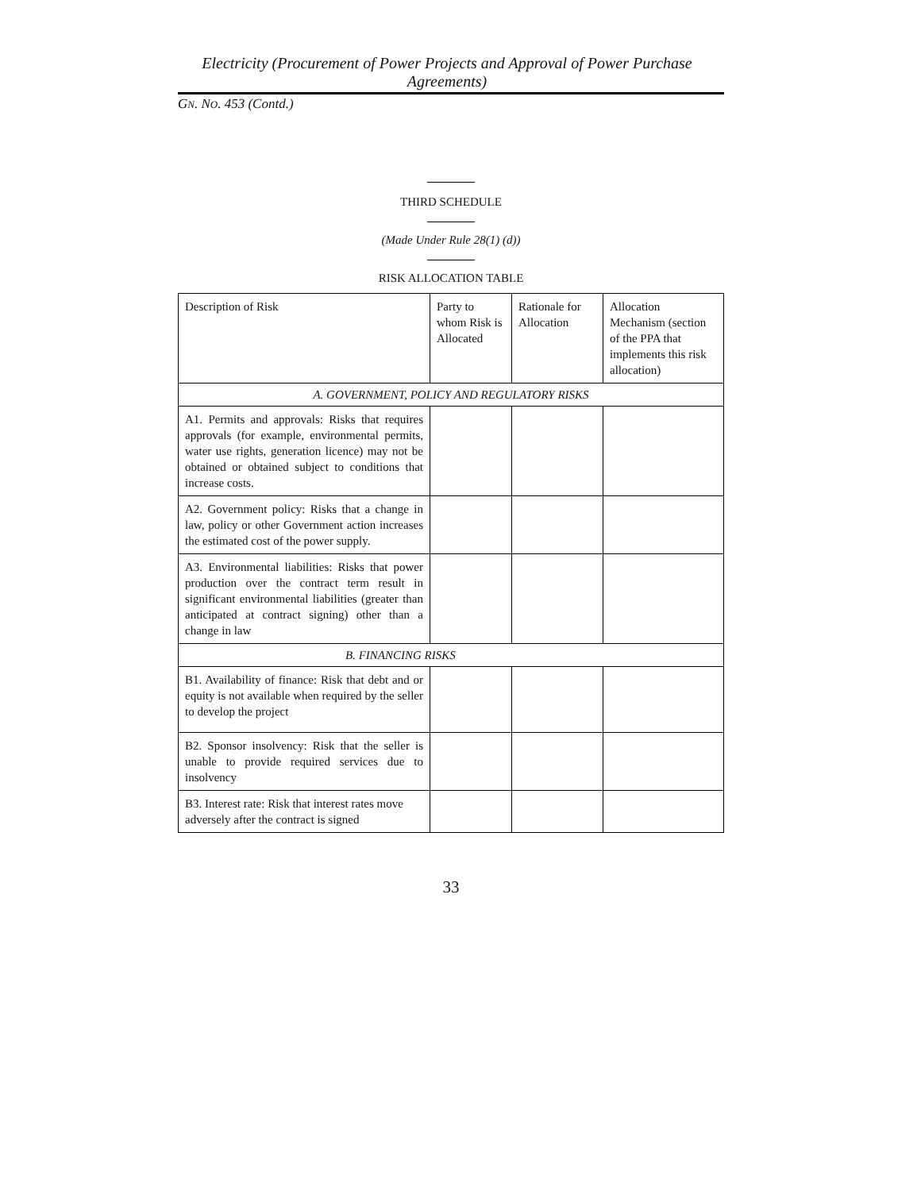Electricity (Procurement of Power Projects and Approval of Power Purchase Agreements)
GN. NO. 453 (Contd.)
THIRD SCHEDULE
(Made Under Rule 28(1) (d))
RISK ALLOCATION TABLE
| Description of Risk | Party to whom Risk is Allocated | Rationale for Allocation | Allocation Mechanism (section of the PPA that implements this risk allocation) |
| A. GOVERNMENT, POLICY AND REGULATORY RISKS | | | |
| A1. Permits and approvals: Risks that requires approvals (for example, environmental permits, water use rights, generation licence) may not be obtained or obtained subject to conditions that increase costs. | | | |
| A2. Government policy: Risks that a change in law, policy or other Government action increases the estimated cost of the power supply. | | | |
| A3. Environmental liabilities: Risks that power production over the contract term result in significant environmental liabilities (greater than anticipated at contract signing) other than a change in law | | | |
| B. FINANCING RISKS | | | |
| B1. Availability of finance: Risk that debt and or equity is not available when required by the seller to develop the project | | | |
| B2. Sponsor insolvency: Risk that the seller is unable to provide required services due to insolvency | | | |
| B3. Interest rate: Risk that interest rates move adversely after the contract is signed | | | |
33